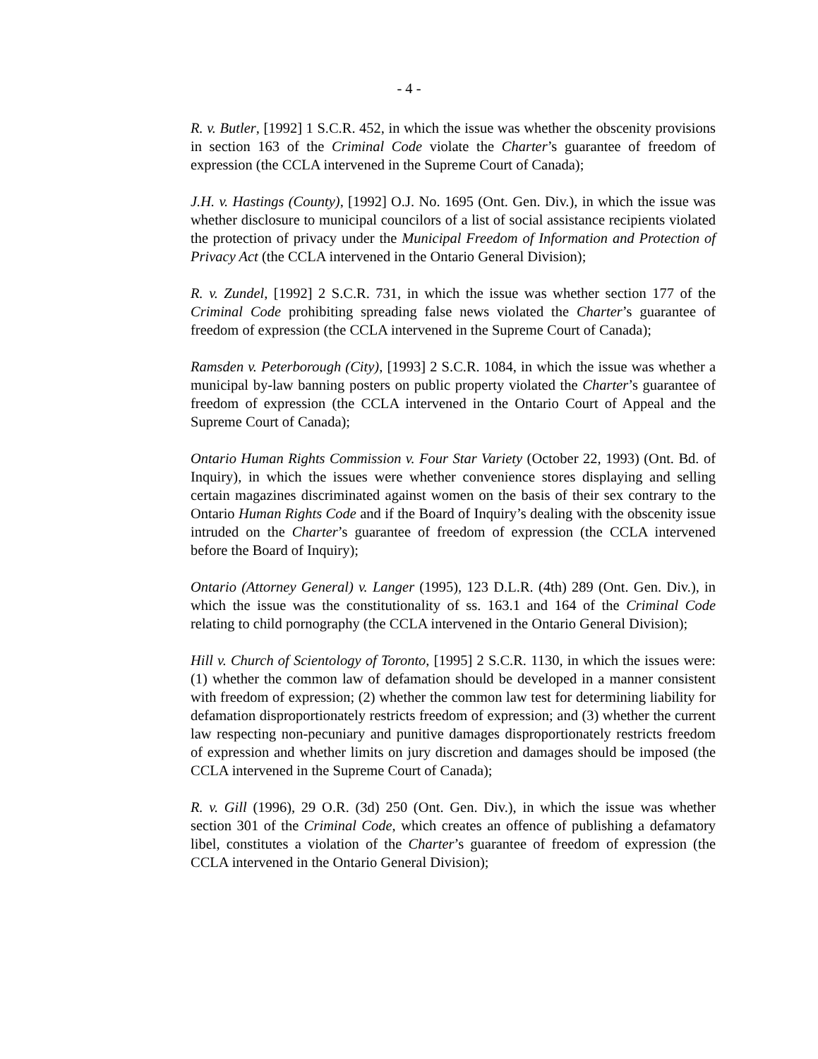- 4 -
R. v. Butler, [1992] 1 S.C.R. 452, in which the issue was whether the obscenity provisions in section 163 of the Criminal Code violate the Charter’s guarantee of freedom of expression (the CCLA intervened in the Supreme Court of Canada);
J.H. v. Hastings (County), [1992] O.J. No. 1695 (Ont. Gen. Div.), in which the issue was whether disclosure to municipal councilors of a list of social assistance recipients violated the protection of privacy under the Municipal Freedom of Information and Protection of Privacy Act (the CCLA intervened in the Ontario General Division);
R. v. Zundel, [1992] 2 S.C.R. 731, in which the issue was whether section 177 of the Criminal Code prohibiting spreading false news violated the Charter’s guarantee of freedom of expression (the CCLA intervened in the Supreme Court of Canada);
Ramsden v. Peterborough (City), [1993] 2 S.C.R. 1084, in which the issue was whether a municipal by-law banning posters on public property violated the Charter’s guarantee of freedom of expression (the CCLA intervened in the Ontario Court of Appeal and the Supreme Court of Canada);
Ontario Human Rights Commission v. Four Star Variety (October 22, 1993) (Ont. Bd. of Inquiry), in which the issues were whether convenience stores displaying and selling certain magazines discriminated against women on the basis of their sex contrary to the Ontario Human Rights Code and if the Board of Inquiry’s dealing with the obscenity issue intruded on the Charter’s guarantee of freedom of expression (the CCLA intervened before the Board of Inquiry);
Ontario (Attorney General) v. Langer (1995), 123 D.L.R. (4th) 289 (Ont. Gen. Div.), in which the issue was the constitutionality of ss. 163.1 and 164 of the Criminal Code relating to child pornography (the CCLA intervened in the Ontario General Division);
Hill v. Church of Scientology of Toronto, [1995] 2 S.C.R. 1130, in which the issues were: (1) whether the common law of defamation should be developed in a manner consistent with freedom of expression; (2) whether the common law test for determining liability for defamation disproportionately restricts freedom of expression; and (3) whether the current law respecting non-pecuniary and punitive damages disproportionately restricts freedom of expression and whether limits on jury discretion and damages should be imposed (the CCLA intervened in the Supreme Court of Canada);
R. v. Gill (1996), 29 O.R. (3d) 250 (Ont. Gen. Div.), in which the issue was whether section 301 of the Criminal Code, which creates an offence of publishing a defamatory libel, constitutes a violation of the Charter’s guarantee of freedom of expression (the CCLA intervened in the Ontario General Division);